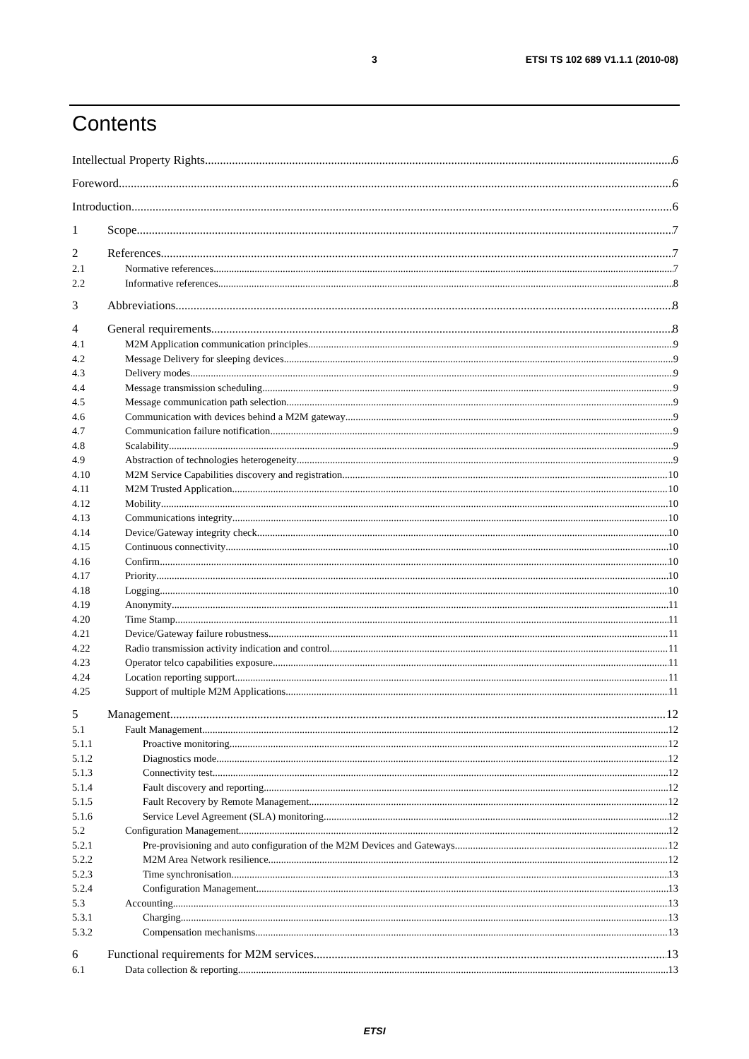3 ETSI TS 102 689 V1.1.1 (2010-08)
Contents
Intellectual Property Rights 6
Foreword 6
Introduction 6
1 Scope 7
2 References 7
2.1 Normative references 7
2.2 Informative references 8
3 Abbreviations 8
4 General requirements 8
4.1 M2M Application communication principles 9
4.2 Message Delivery for sleeping devices 9
4.3 Delivery modes 9
4.4 Message transmission scheduling 9
4.5 Message communication path selection 9
4.6 Communication with devices behind a M2M gateway 9
4.7 Communication failure notification 9
4.8 Scalability 9
4.9 Abstraction of technologies heterogeneity 9
4.10 M2M Service Capabilities discovery and registration 10
4.11 M2M Trusted Application 10
4.12 Mobility 10
4.13 Communications integrity 10
4.14 Device/Gateway integrity check 10
4.15 Continuous connectivity 10
4.16 Confirm 10
4.17 Priority 10
4.18 Logging 10
4.19 Anonymity 11
4.20 Time Stamp 11
4.21 Device/Gateway failure robustness 11
4.22 Radio transmission activity indication and control 11
4.23 Operator telco capabilities exposure 11
4.24 Location reporting support 11
4.25 Support of multiple M2M Applications 11
5 Management 12
5.1 Fault Management 12
5.1.1 Proactive monitoring 12
5.1.2 Diagnostics mode 12
5.1.3 Connectivity test 12
5.1.4 Fault discovery and reporting 12
5.1.5 Fault Recovery by Remote Management 12
5.1.6 Service Level Agreement (SLA) monitoring 12
5.2 Configuration Management 12
5.2.1 Pre-provisioning and auto configuration of the M2M Devices and Gateways 12
5.2.2 M2M Area Network resilience 12
5.2.3 Time synchronisation 13
5.2.4 Configuration Management 13
5.3 Accounting 13
5.3.1 Charging 13
5.3.2 Compensation mechanisms 13
6 Functional requirements for M2M services 13
6.1 Data collection & reporting 13
ETSI